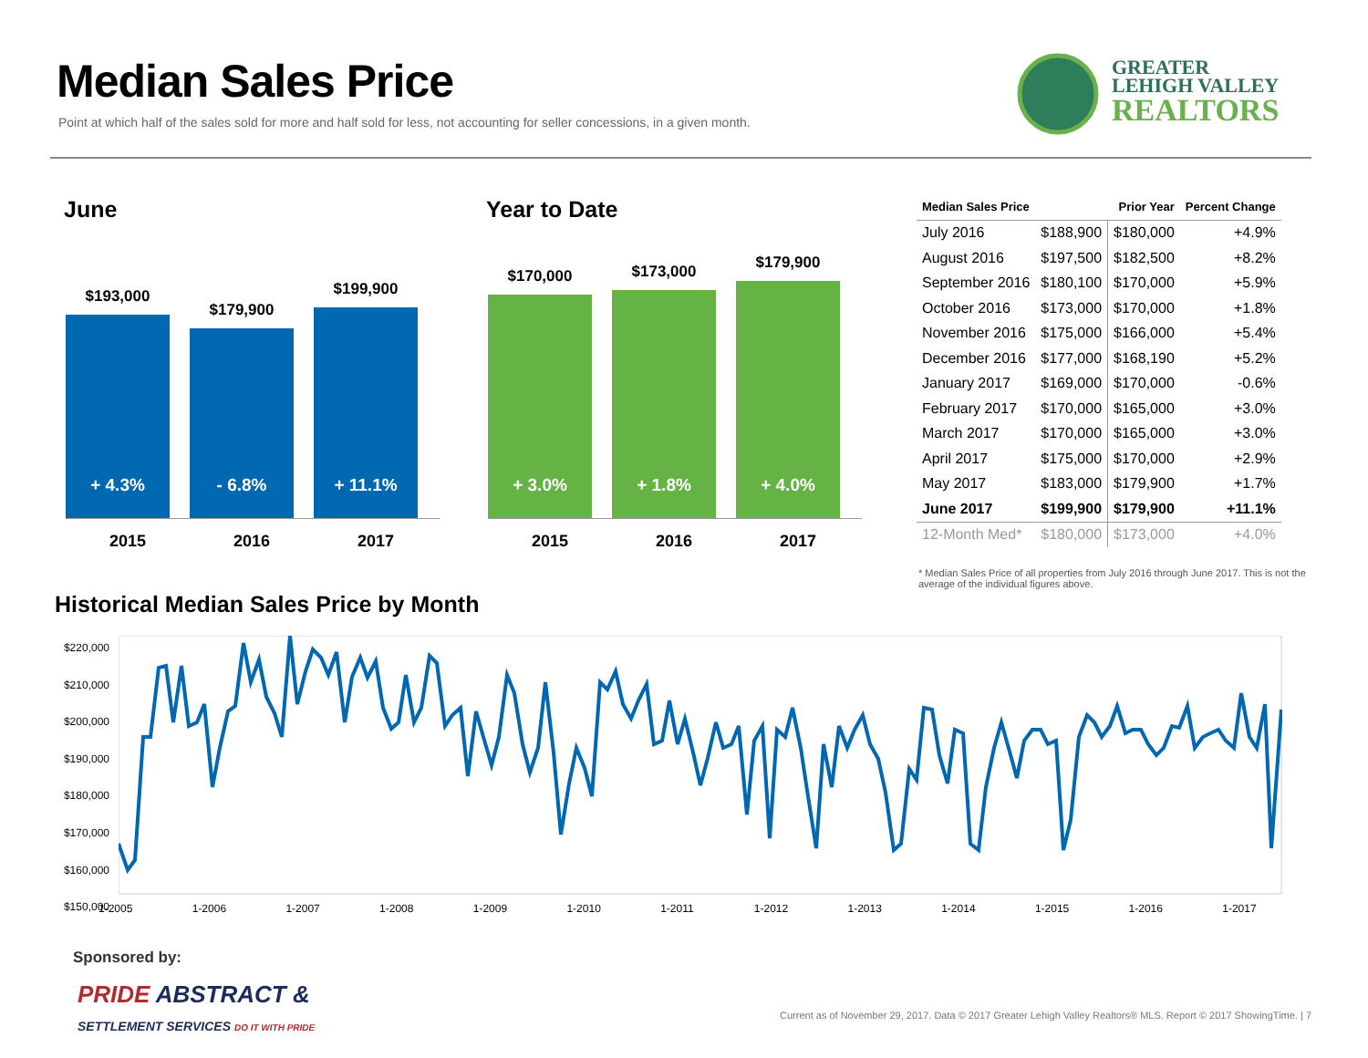Median Sales Price
Point at which half of the sales sold for more and half sold for less, not accounting for seller concessions, in a given month.
GREATER
LEHIGH VALLEY
REALTORS
June
$193,000
+ 4.3%
$179,900
- 6.8%
$199,900
+ 11.1%
2015 2016 2017
Year to Date
$170,000
+ 3.0%
$173,000
+ 1.8%
$179,900
+ 4.0%
2015 2016 2017
| Median Sales Price | | Prior Year | Percent Change |
| --- | --- | --- | --- |
| July 2016 | $188,900 | $180,000 | +4.9% |
| August 2016 | $197,500 | $182,500 | +8.2% |
| September 2016 | $180,100 | $170,000 | +5.9% |
| October 2016 | $173,000 | $170,000 | +1.8% |
| November 2016 | $175,000 | $166,000 | +5.4% |
| December 2016 | $177,000 | $168,190 | +5.2% |
| January 2017 | $169,000 | $170,000 | -0.6% |
| February 2017 | $170,000 | $165,000 | +3.0% |
| March 2017 | $170,000 | $165,000 | +3.0% |
| April 2017 | $175,000 | $170,000 | +2.9% |
| May 2017 | $183,000 | $179,900 | +1.7% |
| June 2017 | $199,900 | $179,900 | +11.1% |
| 12-Month Med* | $180,000 | $173,000 | +4.0% |
* Median Sales Price of all properties from July 2016 through June 2017. This is not the average of the individual figures above.
Historical Median Sales Price by Month
$220,000
$210,000
$200,000
$190,000
$180,000
$170,000
$160,000
$150,000
1-2005 1-2006 1-2007 1-2008 1-2009 1-2010 1-2011 1-2012 1-2013 1-2014 1-2015 1-2016 1-2017
Sponsored by:
PRIDE ABSTRACT &
SETTLEMENT SERVICES DO IT WITH PRIDE
Current as of November 29, 2017. Data © 2017 Greater Lehigh Valley Realtors® MLS. Report © 2017 ShowingTime. | 7